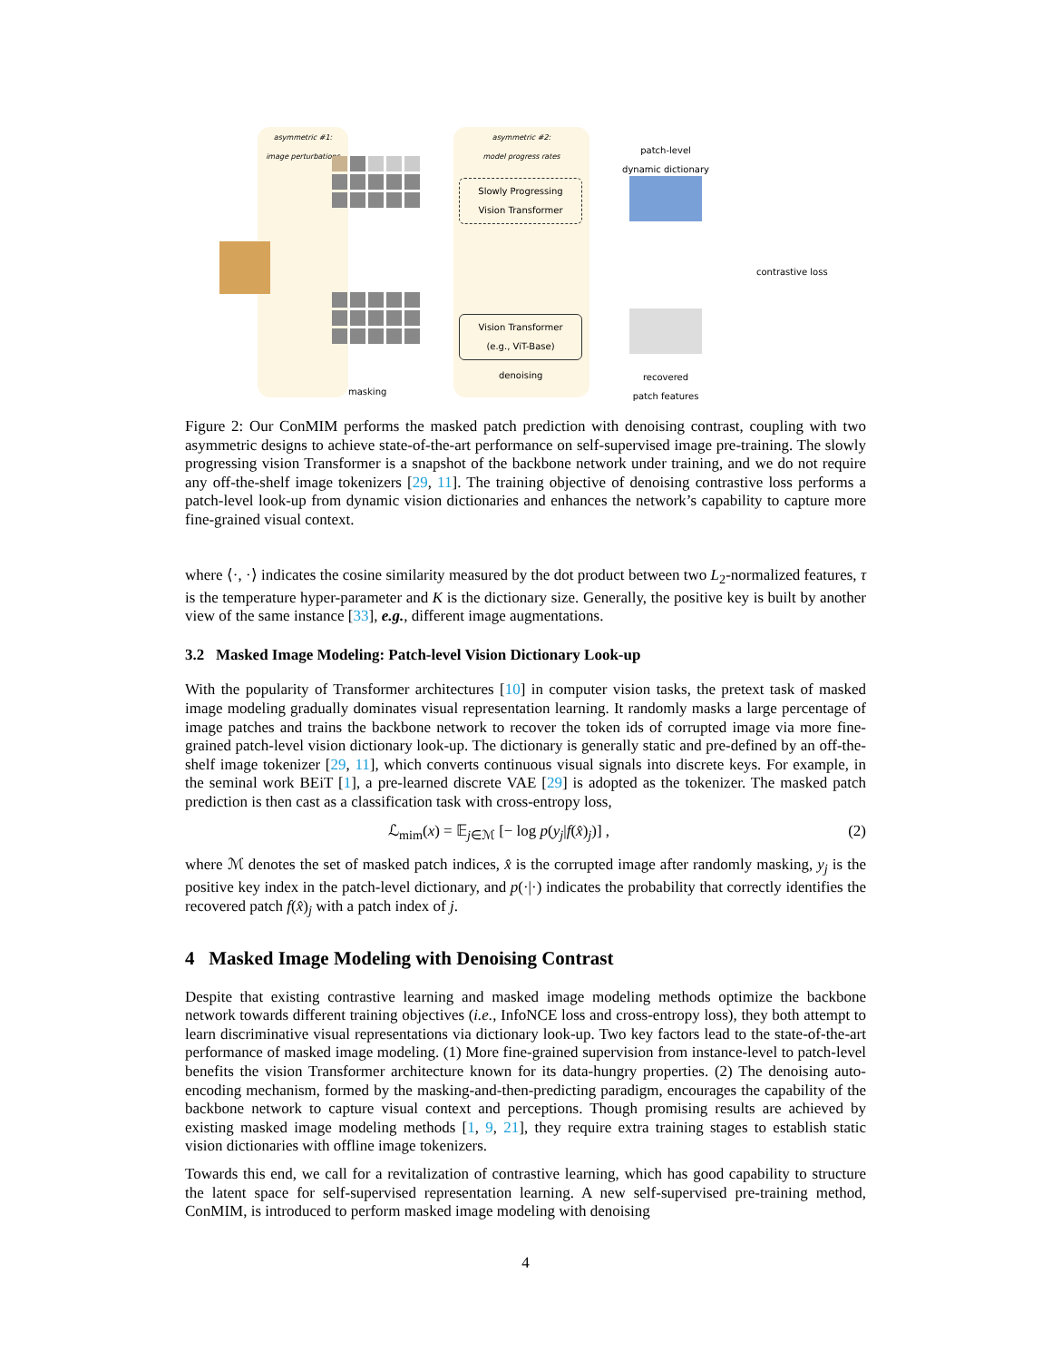asymmetric #1:
image perturbations
asymmetric #2:
model progress rates
masking
Slowly Progressing
Vision Transformer
Vision Transformer
(e.g., ViT-Base)
denoising
patch-level
dynamic dictionary
contrastive loss
recovered
patch features
Figure 2: Our ConMIM performs the masked patch prediction with denoising contrast, coupling with two asymmetric designs to achieve state-of-the-art performance on self-supervised image pre-training. The slowly progressing vision Transformer is a snapshot of the backbone network under training, and we do not require any off-the-shelf image tokenizers [29, 11]. The training objective of denoising contrastive loss performs a patch-level look-up from dynamic vision dictionaries and enhances the network’s capability to capture more fine-grained visual context.
where ⟨·, ·⟩ indicates the cosine similarity measured by the dot product between two L<sub>2</sub>-normalized features, τ is the temperature hyper-parameter and K is the dictionary size. Generally, the positive key is built by another view of the same instance [33], e.g., different image augmentations.
3.2 Masked Image Modeling: Patch-level Vision Dictionary Look-up
With the popularity of Transformer architectures [10] in computer vision tasks, the pretext task of masked image modeling gradually dominates visual representation learning. It randomly masks a large percentage of image patches and trains the backbone network to recover the token ids of corrupted image via more fine-grained patch-level vision dictionary look-up. The dictionary is generally static and pre-defined by an off-the-shelf image tokenizer [29, 11], which converts continuous visual signals into discrete keys. For example, in the seminal work BEiT [1], a pre-learned discrete VAE [29] is adopted as the tokenizer. The masked patch prediction is then cast as a classification task with cross-entropy loss,
ℒ<sub>mim</sub>(x) = 𝔼<sub>j∈ℳ</sub> [− log p(y<sub>j</sub>|f(x̂)<sub>j</sub>)] , (2)
where ℳ denotes the set of masked patch indices, x̂ is the corrupted image after randomly masking, y<sub>j</sub> is the positive key index in the patch-level dictionary, and p(·|·) indicates the probability that correctly identifies the recovered patch f(x̂)<sub>j</sub> with a patch index of j.
4 Masked Image Modeling with Denoising Contrast
Despite that existing contrastive learning and masked image modeling methods optimize the backbone network towards different training objectives (i.e., InfoNCE loss and cross-entropy loss), they both attempt to learn discriminative visual representations via dictionary look-up. Two key factors lead to the state-of-the-art performance of masked image modeling. (1) More fine-grained supervision from instance-level to patch-level benefits the vision Transformer architecture known for its data-hungry properties. (2) The denoising auto-encoding mechanism, formed by the masking-and-then-predicting paradigm, encourages the capability of the backbone network to capture visual context and perceptions. Though promising results are achieved by existing masked image modeling methods [1, 9, 21], they require extra training stages to establish static vision dictionaries with offline image tokenizers.
Towards this end, we call for a revitalization of contrastive learning, which has good capability to structure the latent space for self-supervised representation learning. A new self-supervised pre-training method, ConMIM, is introduced to perform masked image modeling with denoising
4